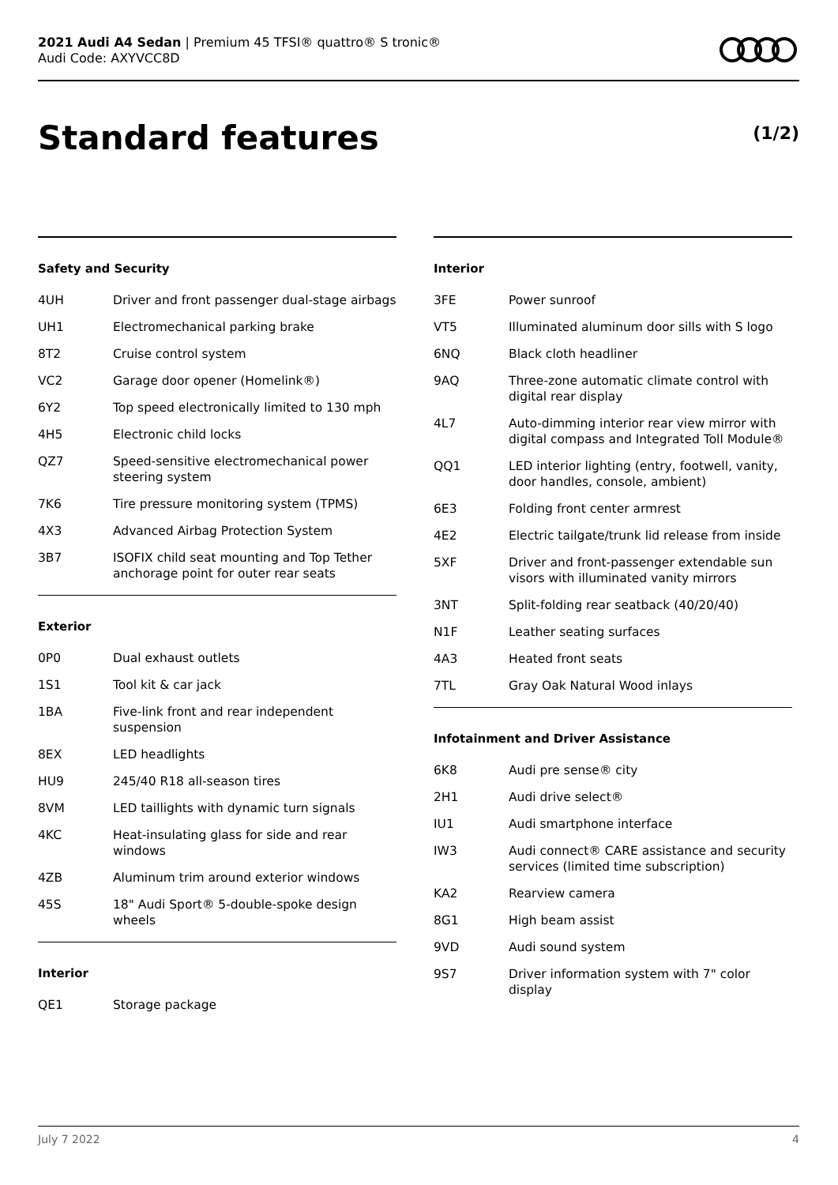2021 Audi A4 Sedan | Premium 45 TFSI® quattro® S tronic®
Audi Code: AXYVCC8D
Standard features (1/2)
Safety and Security
| 4UH | Driver and front passenger dual-stage airbags |
| UH1 | Electromechanical parking brake |
| 8T2 | Cruise control system |
| VC2 | Garage door opener (Homelink®) |
| 6Y2 | Top speed electronically limited to 130 mph |
| 4H5 | Electronic child locks |
| QZ7 | Speed-sensitive electromechanical power steering system |
| 7K6 | Tire pressure monitoring system (TPMS) |
| 4X3 | Advanced Airbag Protection System |
| 3B7 | ISOFIX child seat mounting and Top Tether anchorage point for outer rear seats |
Exterior
| 0P0 | Dual exhaust outlets |
| 1S1 | Tool kit & car jack |
| 1BA | Five-link front and rear independent suspension |
| 8EX | LED headlights |
| HU9 | 245/40 R18 all-season tires |
| 8VM | LED taillights with dynamic turn signals |
| 4KC | Heat-insulating glass for side and rear windows |
| 4ZB | Aluminum trim around exterior windows |
| 45S | 18" Audi Sport® 5-double-spoke design wheels |
Interior
| QE1 | Storage package |
Interior
| 3FE | Power sunroof |
| VT5 | Illuminated aluminum door sills with S logo |
| 6NQ | Black cloth headliner |
| 9AQ | Three-zone automatic climate control with digital rear display |
| 4L7 | Auto-dimming interior rear view mirror with digital compass and Integrated Toll Module® |
| QQ1 | LED interior lighting (entry, footwell, vanity, door handles, console, ambient) |
| 6E3 | Folding front center armrest |
| 4E2 | Electric tailgate/trunk lid release from inside |
| 5XF | Driver and front-passenger extendable sun visors with illuminated vanity mirrors |
| 3NT | Split-folding rear seatback (40/20/40) |
| N1F | Leather seating surfaces |
| 4A3 | Heated front seats |
| 7TL | Gray Oak Natural Wood inlays |
Infotainment and Driver Assistance
| 6K8 | Audi pre sense® city |
| 2H1 | Audi drive select® |
| IU1 | Audi smartphone interface |
| IW3 | Audi connect® CARE assistance and security services (limited time subscription) |
| KA2 | Rearview camera |
| 8G1 | High beam assist |
| 9VD | Audi sound system |
| 9S7 | Driver information system with 7" color display |
July 7 2022 4